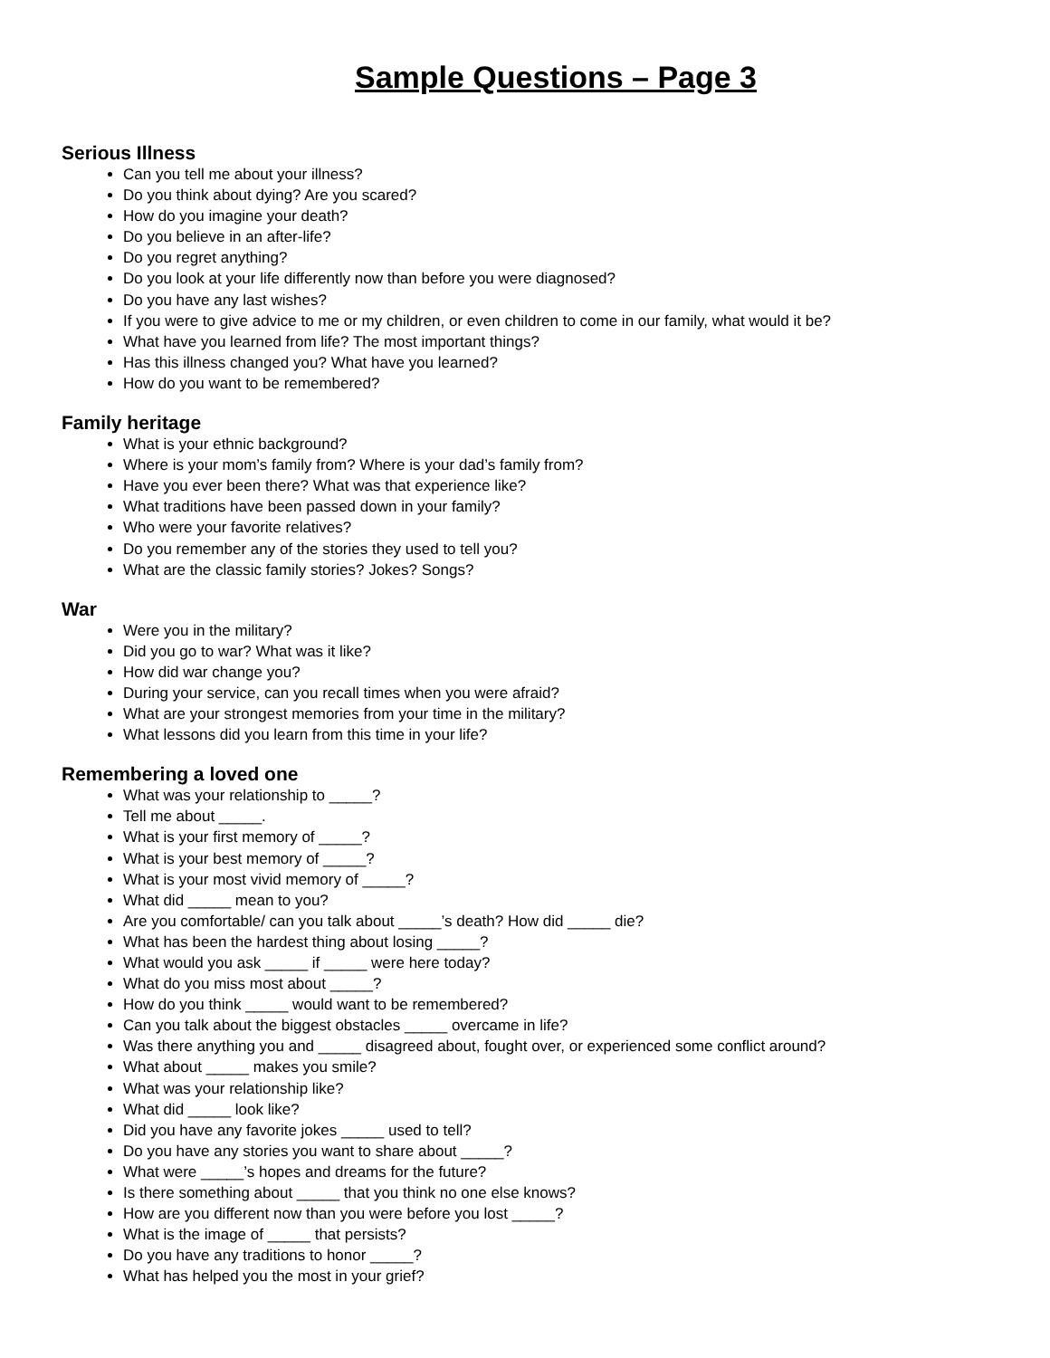Sample Questions – Page 3
Serious Illness
Can you tell me about your illness?
Do you think about dying? Are you scared?
How do you imagine your death?
Do you believe in an after-life?
Do you regret anything?
Do you look at your life differently now than before you were diagnosed?
Do you have any last wishes?
If you were to give advice to me or my children, or even children to come in our family, what would it be?
What have you learned from life? The most important things?
Has this illness changed you? What have you learned?
How do you want to be remembered?
Family heritage
What is your ethnic background?
Where is your mom’s family from? Where is your dad’s family from?
Have you ever been there? What was that experience like?
What traditions have been passed down in your family?
Who were your favorite relatives?
Do you remember any of the stories they used to tell you?
What are the classic family stories? Jokes? Songs?
War
Were you in the military?
Did you go to war? What was it like?
How did war change you?
During your service, can you recall times when you were afraid?
What are your strongest memories from your time in the military?
What lessons did you learn from this time in your life?
Remembering a loved one
What was your relationship to _____?
Tell me about _____.
What is your first memory of _____?
What is your best memory of _____?
What is your most vivid memory of _____?
What did _____ mean to you?
Are you comfortable/ can you talk about _____’s death? How did _____ die?
What has been the hardest thing about losing _____?
What would you ask _____ if _____ were here today?
What do you miss most about _____?
How do you think _____ would want to be remembered?
Can you talk about the biggest obstacles _____ overcame in life?
Was there anything you and _____ disagreed about, fought over, or experienced some conflict around?
What about _____ makes you smile?
What was your relationship like?
What did _____ look like?
Did you have any favorite jokes _____ used to tell?
Do you have any stories you want to share about _____?
What were _____’s hopes and dreams for the future?
Is there something about _____ that you think no one else knows?
How are you different now than you were before you lost _____?
What is the image of _____ that persists?
Do you have any traditions to honor _____?
What has helped you the most in your grief?